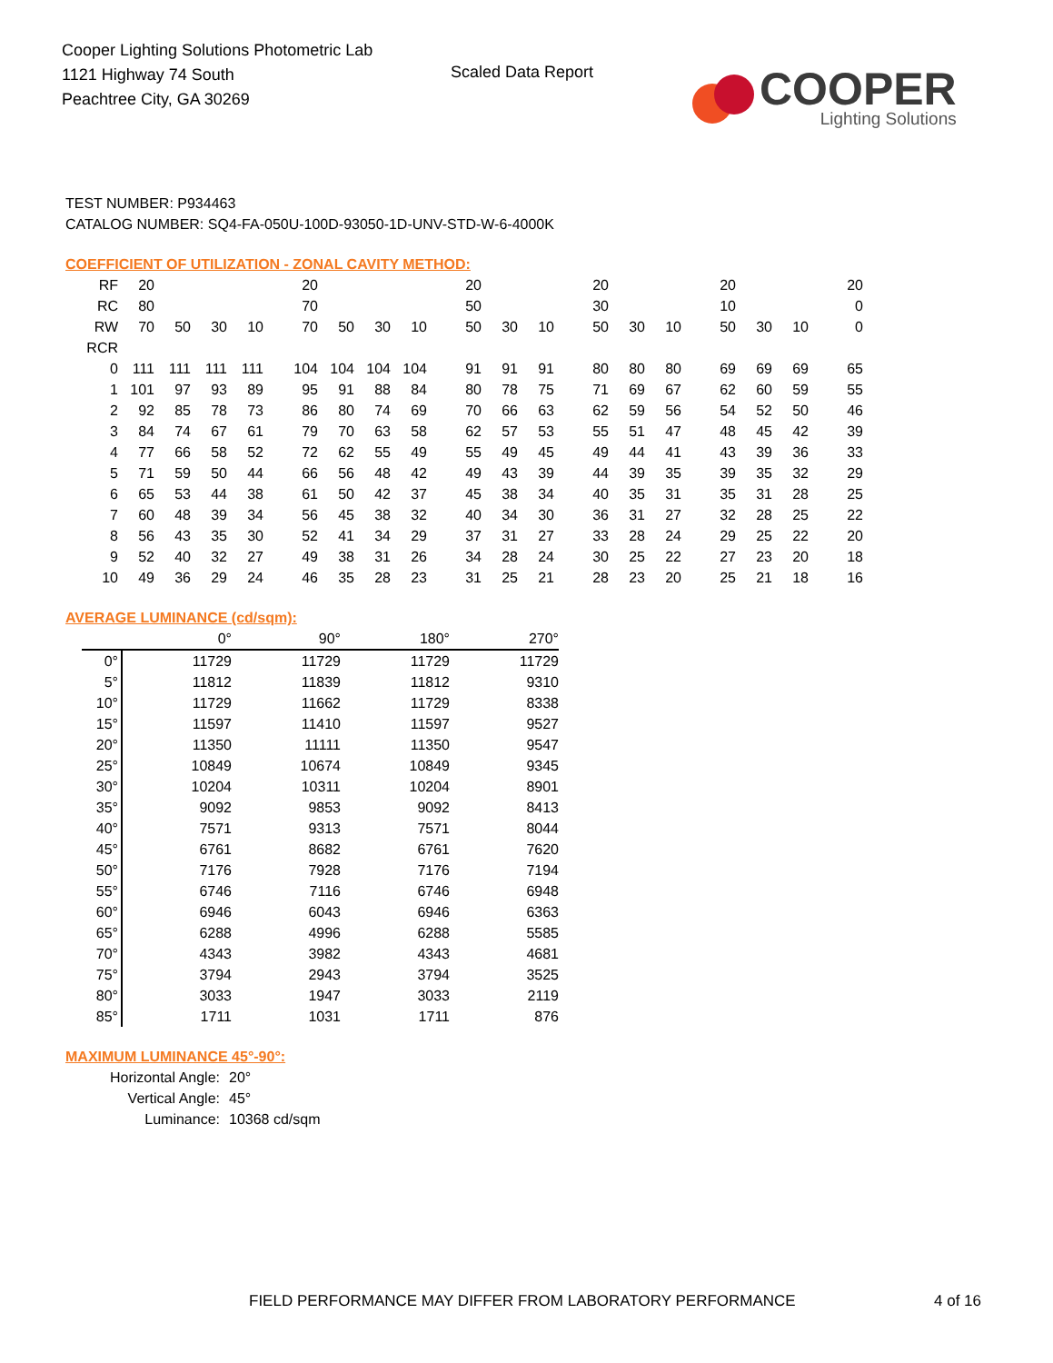Cooper Lighting Solutions Photometric Lab
1121 Highway 74 South
Peachtree City, GA 30269
Scaled Data Report
COOPER
Lighting Solutions
TEST NUMBER: P934463
CATALOG NUMBER: SQ4-FA-050U-100D-93050-1D-UNV-STD-W-6-4000K
COEFFICIENT OF UTILIZATION - ZONAL CAVITY METHOD:
| RF | 20 | | | | 20 | | | | 20 | | | 20 | | | 20 | | | 20 |
| RC | 80 | | | | 70 | | | | 50 | | | 30 | | | 10 | | | 0 |
| RW | 70 | 50 | 30 | 10 | 70 | 50 | 30 | 10 | 50 | 30 | 10 | 50 | 30 | 10 | 50 | 30 | 10 | 0 |
| RCR | | | | | | | | | | | | | | | | | | |
| 0 | 111 | 111 | 111 | 111 | 104 | 104 | 104 | 104 | 91 | 91 | 91 | 80 | 80 | 80 | 69 | 69 | 69 | 65 |
| 1 | 101 | 97 | 93 | 89 | 95 | 91 | 88 | 84 | 80 | 78 | 75 | 71 | 69 | 67 | 62 | 60 | 59 | 55 |
| 2 | 92 | 85 | 78 | 73 | 86 | 80 | 74 | 69 | 70 | 66 | 63 | 62 | 59 | 56 | 54 | 52 | 50 | 46 |
| 3 | 84 | 74 | 67 | 61 | 79 | 70 | 63 | 58 | 62 | 57 | 53 | 55 | 51 | 47 | 48 | 45 | 42 | 39 |
| 4 | 77 | 66 | 58 | 52 | 72 | 62 | 55 | 49 | 55 | 49 | 45 | 49 | 44 | 41 | 43 | 39 | 36 | 33 |
| 5 | 71 | 59 | 50 | 44 | 66 | 56 | 48 | 42 | 49 | 43 | 39 | 44 | 39 | 35 | 39 | 35 | 32 | 29 |
| 6 | 65 | 53 | 44 | 38 | 61 | 50 | 42 | 37 | 45 | 38 | 34 | 40 | 35 | 31 | 35 | 31 | 28 | 25 |
| 7 | 60 | 48 | 39 | 34 | 56 | 45 | 38 | 32 | 40 | 34 | 30 | 36 | 31 | 27 | 32 | 28 | 25 | 22 |
| 8 | 56 | 43 | 35 | 30 | 52 | 41 | 34 | 29 | 37 | 31 | 27 | 33 | 28 | 24 | 29 | 25 | 22 | 20 |
| 9 | 52 | 40 | 32 | 27 | 49 | 38 | 31 | 26 | 34 | 28 | 24 | 30 | 25 | 22 | 27 | 23 | 20 | 18 |
| 10 | 49 | 36 | 29 | 24 | 46 | 35 | 28 | 23 | 31 | 25 | 21 | 28 | 23 | 20 | 25 | 21 | 18 | 16 |
AVERAGE LUMINANCE (cd/sqm):
| | 0° | 90° | 180° | 270° |
| --- | --- | --- | --- | --- |
| 0° | 11729 | 11729 | 11729 | 11729 |
| 5° | 11812 | 11839 | 11812 | 9310 |
| 10° | 11729 | 11662 | 11729 | 8338 |
| 15° | 11597 | 11410 | 11597 | 9527 |
| 20° | 11350 | 11111 | 11350 | 9547 |
| 25° | 10849 | 10674 | 10849 | 9345 |
| 30° | 10204 | 10311 | 10204 | 8901 |
| 35° | 9092 | 9853 | 9092 | 8413 |
| 40° | 7571 | 9313 | 7571 | 8044 |
| 45° | 6761 | 8682 | 6761 | 7620 |
| 50° | 7176 | 7928 | 7176 | 7194 |
| 55° | 6746 | 7116 | 6746 | 6948 |
| 60° | 6946 | 6043 | 6946 | 6363 |
| 65° | 6288 | 4996 | 6288 | 5585 |
| 70° | 4343 | 3982 | 4343 | 4681 |
| 75° | 3794 | 2943 | 3794 | 3525 |
| 80° | 3033 | 1947 | 3033 | 2119 |
| 85° | 1711 | 1031 | 1711 | 876 |
MAXIMUM LUMINANCE 45°-90°:
Horizontal Angle: 20°
Vertical Angle: 45°
Luminance: 10368 cd/sqm
FIELD PERFORMANCE MAY DIFFER FROM LABORATORY PERFORMANCE
4 of 16